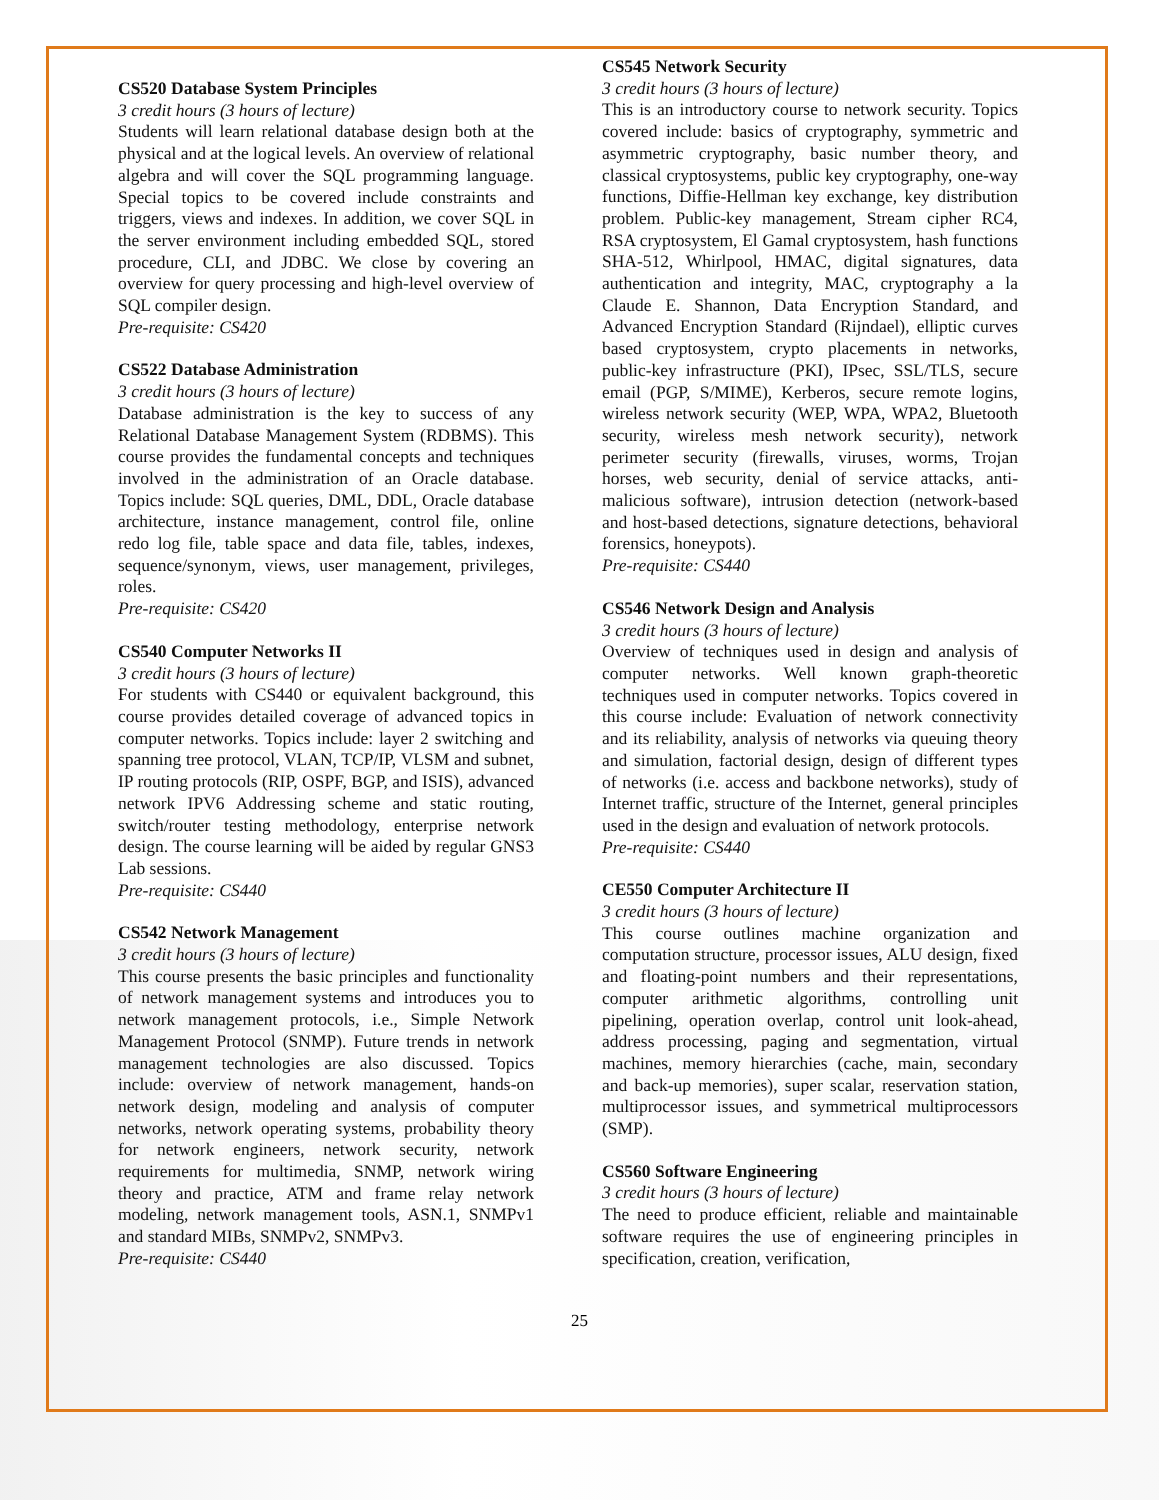CS520 Database System Principles
3 credit hours (3 hours of lecture)
Students will learn relational database design both at the physical and at the logical levels. An overview of relational algebra and will cover the SQL programming language. Special topics to be covered include constraints and triggers, views and indexes. In addition, we cover SQL in the server environment including embedded SQL, stored procedure, CLI, and JDBC. We close by covering an overview for query processing and high-level overview of SQL compiler design.
Pre-requisite: CS420
CS522 Database Administration
3 credit hours (3 hours of lecture)
Database administration is the key to success of any Relational Database Management System (RDBMS). This course provides the fundamental concepts and techniques involved in the administration of an Oracle database. Topics include: SQL queries, DML, DDL, Oracle database architecture, instance management, control file, online redo log file, table space and data file, tables, indexes, sequence/synonym, views, user management, privileges, roles.
Pre-requisite: CS420
CS540 Computer Networks II
3 credit hours (3 hours of lecture)
For students with CS440 or equivalent background, this course provides detailed coverage of advanced topics in computer networks. Topics include: layer 2 switching and spanning tree protocol, VLAN, TCP/IP, VLSM and subnet, IP routing protocols (RIP, OSPF, BGP, and ISIS), advanced network IPV6 Addressing scheme and static routing, switch/router testing methodology, enterprise network design. The course learning will be aided by regular GNS3 Lab sessions.
Pre-requisite: CS440
CS542 Network Management
3 credit hours (3 hours of lecture)
This course presents the basic principles and functionality of network management systems and introduces you to network management protocols, i.e., Simple Network Management Protocol (SNMP). Future trends in network management technologies are also discussed. Topics include: overview of network management, hands-on network design, modeling and analysis of computer networks, network operating systems, probability theory for network engineers, network security, network requirements for multimedia, SNMP, network wiring theory and practice, ATM and frame relay network modeling, network management tools, ASN.1, SNMPv1 and standard MIBs, SNMPv2, SNMPv3.
Pre-requisite: CS440
CS545 Network Security
3 credit hours (3 hours of lecture)
This is an introductory course to network security. Topics covered include: basics of cryptography, symmetric and asymmetric cryptography, basic number theory, and classical cryptosystems, public key cryptography, one-way functions, Diffie-Hellman key exchange, key distribution problem. Public-key management, Stream cipher RC4, RSA cryptosystem, El Gamal cryptosystem, hash functions SHA-512, Whirlpool, HMAC, digital signatures, data authentication and integrity, MAC, cryptography a la Claude E. Shannon, Data Encryption Standard, and Advanced Encryption Standard (Rijndael), elliptic curves based cryptosystem, crypto placements in networks, public-key infrastructure (PKI), IPsec, SSL/TLS, secure email (PGP, S/MIME), Kerberos, secure remote logins, wireless network security (WEP, WPA, WPA2, Bluetooth security, wireless mesh network security), network perimeter security (firewalls, viruses, worms, Trojan horses, web security, denial of service attacks, anti-malicious software), intrusion detection (network-based and host-based detections, signature detections, behavioral forensics, honeypots).
Pre-requisite: CS440
CS546 Network Design and Analysis
3 credit hours (3 hours of lecture)
Overview of techniques used in design and analysis of computer networks. Well known graph-theoretic techniques used in computer networks. Topics covered in this course include: Evaluation of network connectivity and its reliability, analysis of networks via queuing theory and simulation, factorial design, design of different types of networks (i.e. access and backbone networks), study of Internet traffic, structure of the Internet, general principles used in the design and evaluation of network protocols.
Pre-requisite: CS440
CE550 Computer Architecture II
3 credit hours (3 hours of lecture)
This course outlines machine organization and computation structure, processor issues, ALU design, fixed and floating-point numbers and their representations, computer arithmetic algorithms, controlling unit pipelining, operation overlap, control unit look-ahead, address processing, paging and segmentation, virtual machines, memory hierarchies (cache, main, secondary and back-up memories), super scalar, reservation station, multiprocessor issues, and symmetrical multiprocessors (SMP).
CS560 Software Engineering
3 credit hours (3 hours of lecture)
The need to produce efficient, reliable and maintainable software requires the use of engineering principles in specification, creation, verification,
25